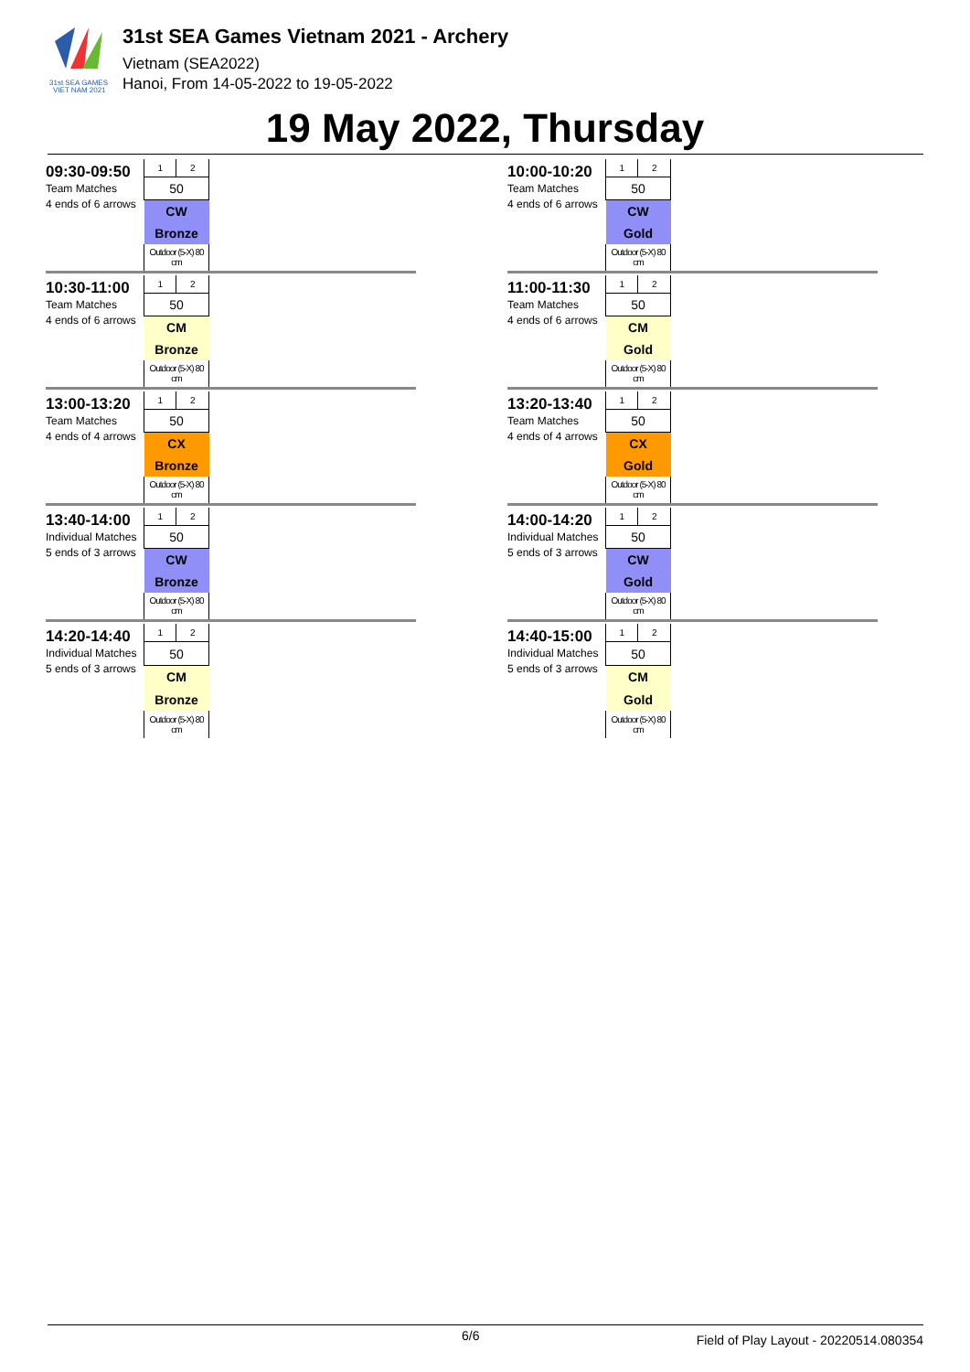31st SEA GAMES
VIET NAM 2021
31st SEA Games Vietnam 2021 - Archery
Vietnam (SEA2022)
Hanoi, From 14-05-2022 to 19-05-2022
19 May 2022, Thursday
09:30-09:50
Team Matches
4 ends of 6 arrows
| 1 | 2 |
| 50 | |
| CW | |
| Bronze | |
| Outdoor (5-X) 80 cm | |
10:00-10:20
Team Matches
4 ends of 6 arrows
| 1 | 2 |
| 50 | |
| CW | |
| Gold | |
| Outdoor (5-X) 80 cm | |
10:30-11:00
Team Matches
4 ends of 6 arrows
| 1 | 2 |
| 50 | |
| CM | |
| Bronze | |
| Outdoor (5-X) 80 cm | |
11:00-11:30
Team Matches
4 ends of 6 arrows
| 1 | 2 |
| 50 | |
| CM | |
| Gold | |
| Outdoor (5-X) 80 cm | |
13:00-13:20
Team Matches
4 ends of 4 arrows
| 1 | 2 |
| 50 | |
| CX | |
| Bronze | |
| Outdoor (5-X) 80 cm | |
13:20-13:40
Team Matches
4 ends of 4 arrows
| 1 | 2 |
| 50 | |
| CX | |
| Gold | |
| Outdoor (5-X) 80 cm | |
13:40-14:00
Individual Matches
5 ends of 3 arrows
| 1 | 2 |
| 50 | |
| CW | |
| Bronze | |
| Outdoor (5-X) 80 cm | |
14:00-14:20
Individual Matches
5 ends of 3 arrows
| 1 | 2 |
| 50 | |
| CW | |
| Gold | |
| Outdoor (5-X) 80 cm | |
14:20-14:40
Individual Matches
5 ends of 3 arrows
| 1 | 2 |
| 50 | |
| CM | |
| Bronze | |
| Outdoor (5-X) 80 cm | |
14:40-15:00
Individual Matches
5 ends of 3 arrows
| 1 | 2 |
| 50 | |
| CM | |
| Gold | |
| Outdoor (5-X) 80 cm | |
6/6 Field of Play Layout - 20220514.080354